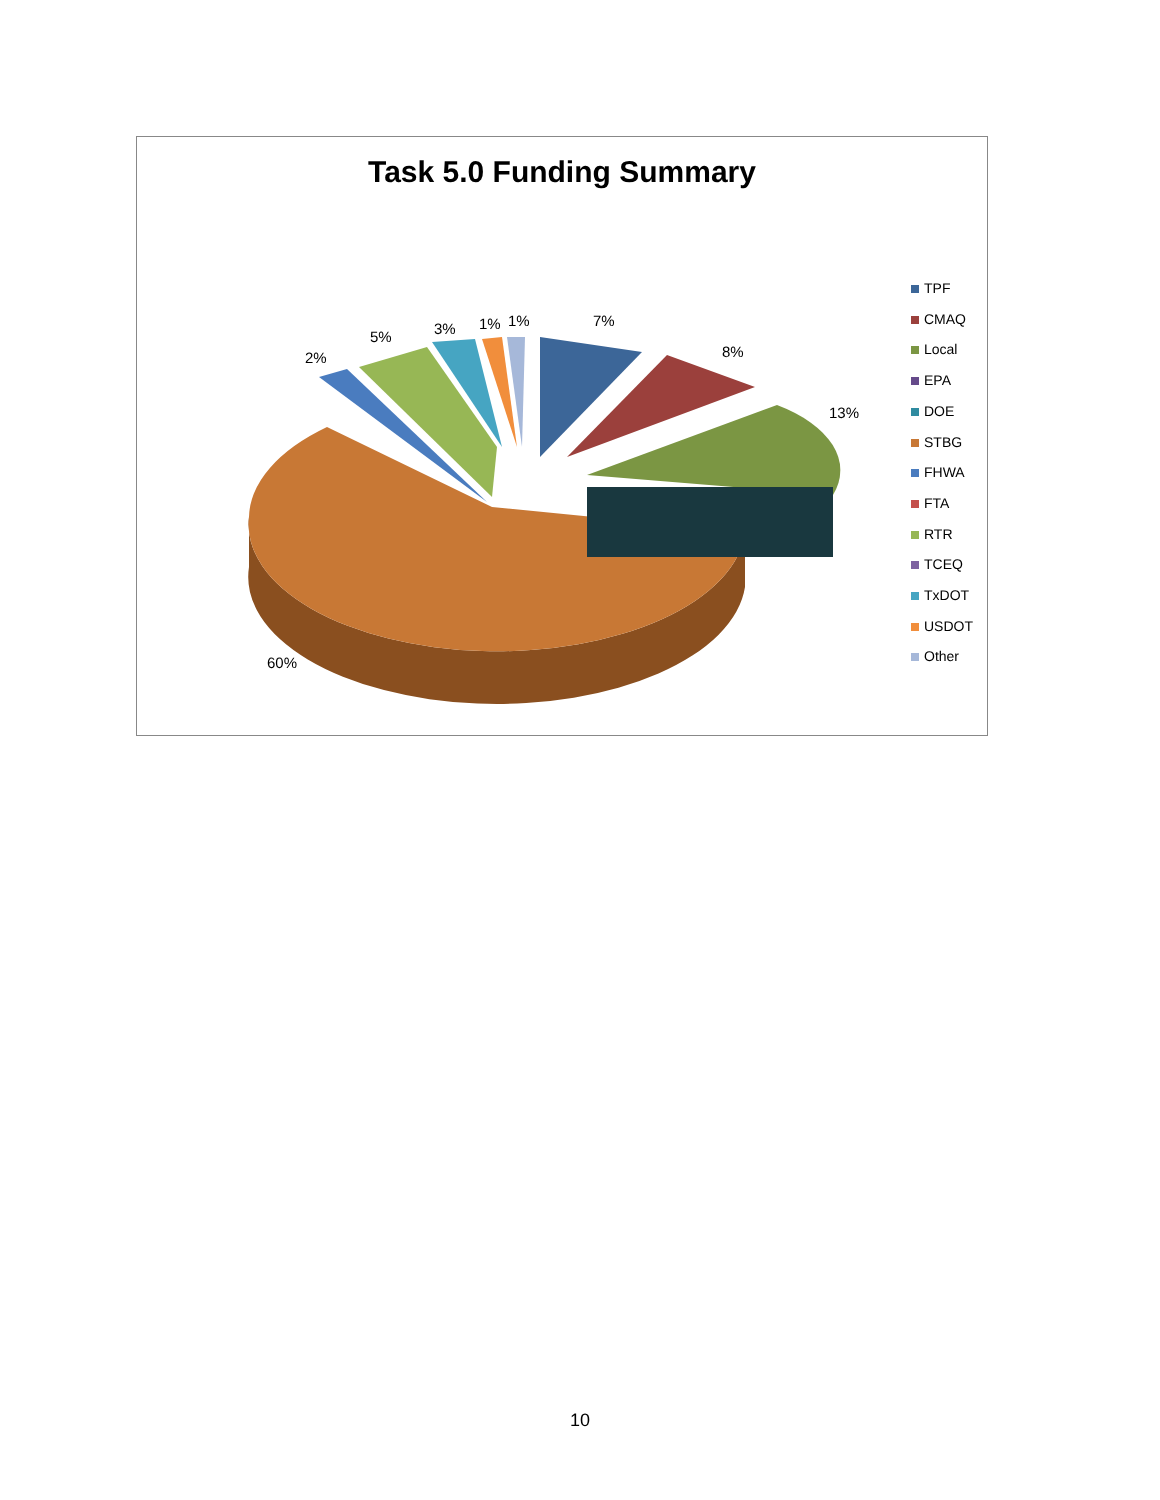Task 5.0 Funding Summary
2%
5% 3% 1% 1% 7%
8%
13%
60%
TPF
CMAQ
Local
EPA
DOE
STBG
FHWA
FTA
RTR
TCEQ
TxDOT
USDOT
Other
10